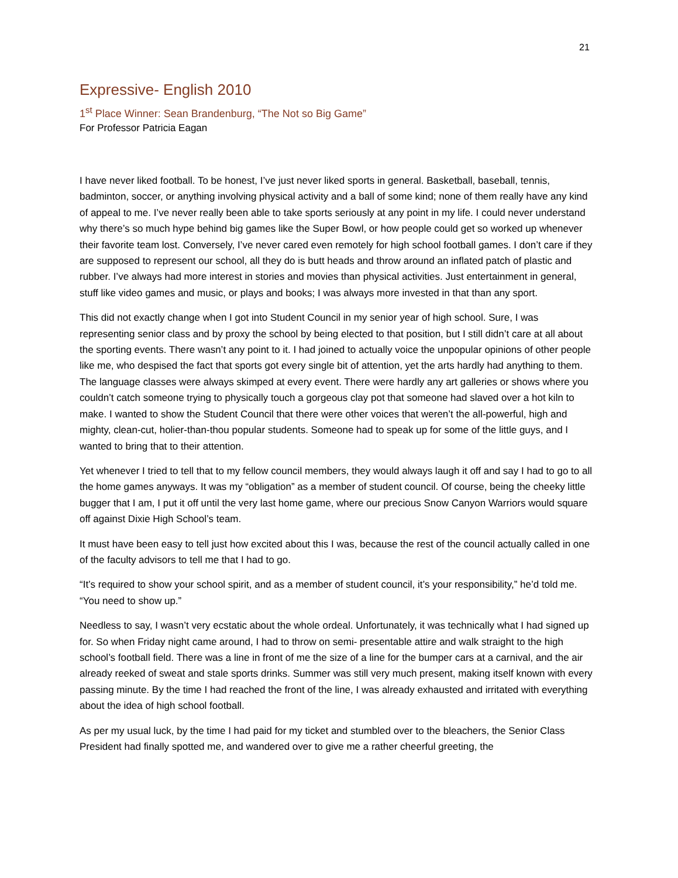21
Expressive- English 2010
1<sup>st</sup> Place Winner: Sean Brandenburg, “The Not so Big Game”
For Professor Patricia Eagan
I have never liked football. To be honest, I’ve just never liked sports in general. Basketball, baseball, tennis, badminton, soccer, or anything involving physical activity and a ball of some kind; none of them really have any kind of appeal to me. I’ve never really been able to take sports seriously at any point in my life. I could never understand why there’s so much hype behind big games like the Super Bowl, or how people could get so worked up whenever their favorite team lost. Conversely, I’ve never cared even remotely for high school football games. I don’t care if they are supposed to represent our school, all they do is butt heads and throw around an inflated patch of plastic and rubber. I’ve always had more interest in stories and movies than physical activities. Just entertainment in general, stuff like video games and music, or plays and books; I was always more invested in that than any sport.
This did not exactly change when I got into Student Council in my senior year of high school. Sure, I was representing senior class and by proxy the school by being elected to that position, but I still didn’t care at all about the sporting events. There wasn’t any point to it. I had joined to actually voice the unpopular opinions of other people like me, who despised the fact that sports got every single bit of attention, yet the arts hardly had anything to them. The language classes were always skimped at every event. There were hardly any art galleries or shows where you couldn’t catch someone trying to physically touch a gorgeous clay pot that someone had slaved over a hot kiln to make. I wanted to show the Student Council that there were other voices that weren’t the all-powerful, high and mighty, clean-cut, holier-than-thou popular students. Someone had to speak up for some of the little guys, and I wanted to bring that to their attention.
Yet whenever I tried to tell that to my fellow council members, they would always laugh it off and say I had to go to all the home games anyways. It was my “obligation” as a member of student council. Of course, being the cheeky little bugger that I am, I put it off until the very last home game, where our precious Snow Canyon Warriors would square off against Dixie High School’s team.
It must have been easy to tell just how excited about this I was, because the rest of the council actually called in one of the faculty advisors to tell me that I had to go.
“It’s required to show your school spirit, and as a member of student council, it’s your responsibility,” he’d told me. “You need to show up.”
Needless to say, I wasn’t very ecstatic about the whole ordeal. Unfortunately, it was technically what I had signed up for. So when Friday night came around, I had to throw on semi- presentable attire and walk straight to the high school’s football field. There was a line in front of me the size of a line for the bumper cars at a carnival, and the air already reeked of sweat and stale sports drinks. Summer was still very much present, making itself known with every passing minute. By the time I had reached the front of the line, I was already exhausted and irritated with everything about the idea of high school football.
As per my usual luck, by the time I had paid for my ticket and stumbled over to the bleachers, the Senior Class President had finally spotted me, and wandered over to give me a rather cheerful greeting, the